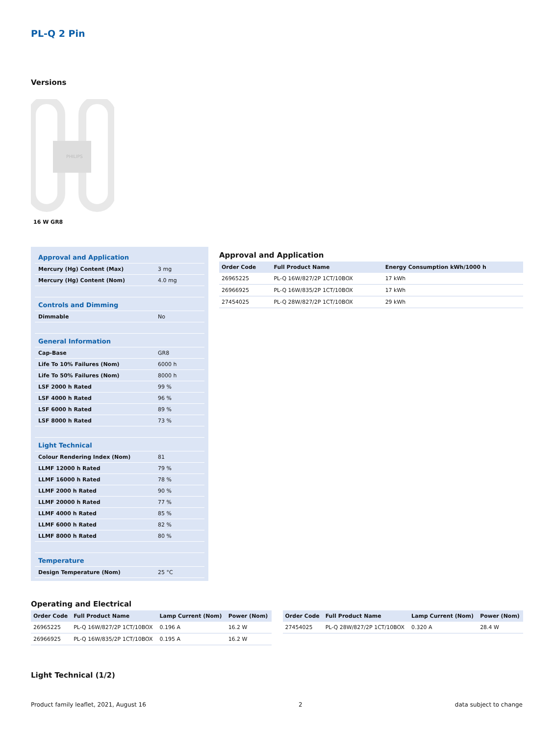PL-Q 2 Pin
Versions
PHILIPS
16 W GR8
| Approval and Application | |
| Mercury (Hg) Content (Max) | 3 mg |
| Mercury (Hg) Content (Nom) | 4.0 mg |
| Controls and Dimming | |
| Dimmable | No |
| General Information | |
| Cap-Base | GR8 |
| Life To 10% Failures (Nom) | 6000 h |
| Life To 50% Failures (Nom) | 8000 h |
| LSF 2000 h Rated | 99 % |
| LSF 4000 h Rated | 96 % |
| LSF 6000 h Rated | 89 % |
| LSF 8000 h Rated | 73 % |
| Light Technical | |
| Colour Rendering Index (Nom) | 81 |
| LLMF 12000 h Rated | 79 % |
| LLMF 16000 h Rated | 78 % |
| LLMF 2000 h Rated | 90 % |
| LLMF 20000 h Rated | 77 % |
| LLMF 4000 h Rated | 85 % |
| LLMF 6000 h Rated | 82 % |
| LLMF 8000 h Rated | 80 % |
| Temperature | |
| Design Temperature (Nom) | 25 °C |
Approval and Application
| Order Code | Full Product Name | Energy Consumption kWh/1000 h |
| --- | --- | --- |
| 26965225 | PL-Q 16W/827/2P 1CT/10BOX | 17 kWh |
| 26966925 | PL-Q 16W/835/2P 1CT/10BOX | 17 kWh |
| 27454025 | PL-Q 28W/827/2P 1CT/10BOX | 29 kWh |
Operating and Electrical
| Order Code | Full Product Name | Lamp Current (Nom) | Power (Nom) |
| --- | --- | --- | --- |
| 26965225 | PL-Q 16W/827/2P 1CT/10BOX | 0.196 A | 16.2 W |
| 26966925 | PL-Q 16W/835/2P 1CT/10BOX | 0.195 A | 16.2 W |
| Order Code | Full Product Name | Lamp Current (Nom) | Power (Nom) |
| --- | --- | --- | --- |
| 27454025 | PL-Q 28W/827/2P 1CT/10BOX | 0.320 A | 28.4 W |
Light Technical (1/2)
Product family leaflet, 2021, August 16 2 data subject to change